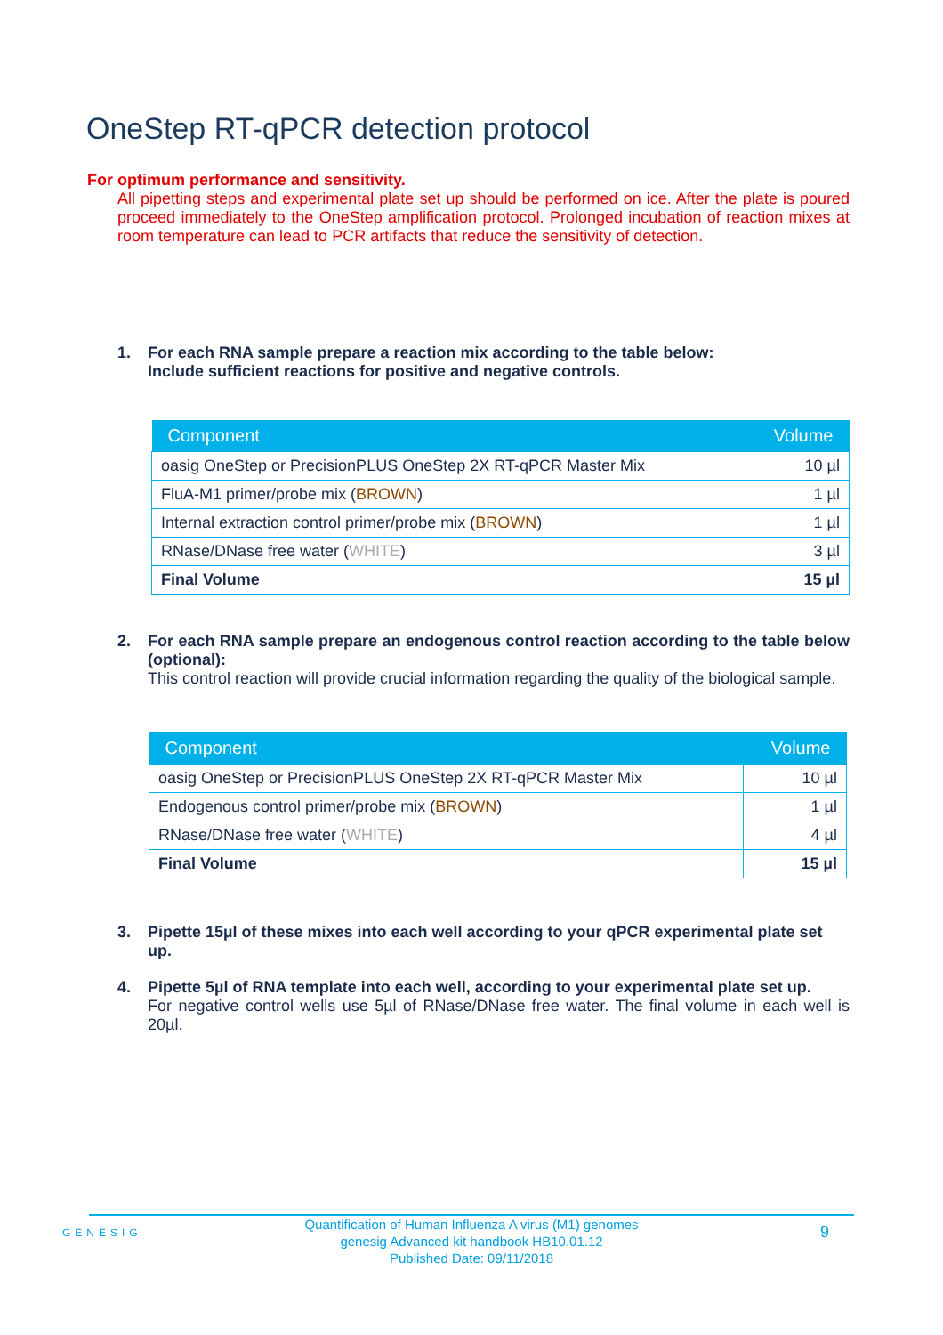OneStep RT-qPCR detection protocol
For optimum performance and sensitivity.
All pipetting steps and experimental plate set up should be performed on ice. After the plate is poured proceed immediately to the OneStep amplification protocol. Prolonged incubation of reaction mixes at room temperature can lead to PCR artifacts that reduce the sensitivity of detection.
1. For each RNA sample prepare a reaction mix according to the table below:
Include sufficient reactions for positive and negative controls.
| Component | Volume |
| --- | --- |
| oasig OneStep or PrecisionPLUS OneStep 2X RT-qPCR Master Mix | 10 µl |
| FluA-M1 primer/probe mix ( BROWN ) | 1 µl |
| Internal extraction control primer/probe mix ( BROWN ) | 1 µl |
| RNase/DNase free water ( WHITE ) | 3 µl |
| Final Volume | 15 µl |
2. For each RNA sample prepare an endogenous control reaction according to the table below (optional):
This control reaction will provide crucial information regarding the quality of the biological sample.
| Component | Volume |
| --- | --- |
| oasig OneStep or PrecisionPLUS OneStep 2X RT-qPCR Master Mix | 10 µl |
| Endogenous control primer/probe mix ( BROWN ) | 1 µl |
| RNase/DNase free water ( WHITE ) | 4 µl |
| Final Volume | 15 µl |
3. Pipette 15µl of these mixes into each well according to your qPCR experimental plate set up.
4. Pipette 5µl of RNA template into each well, according to your experimental plate set up.
For negative control wells use 5µl of RNase/DNase free water. The final volume in each well is 20µl.
GENESIG
Quantification of Human Influenza A virus (M1) genomes
genesig Advanced kit handbook HB10.01.12
Published Date: 09/11/2018
9